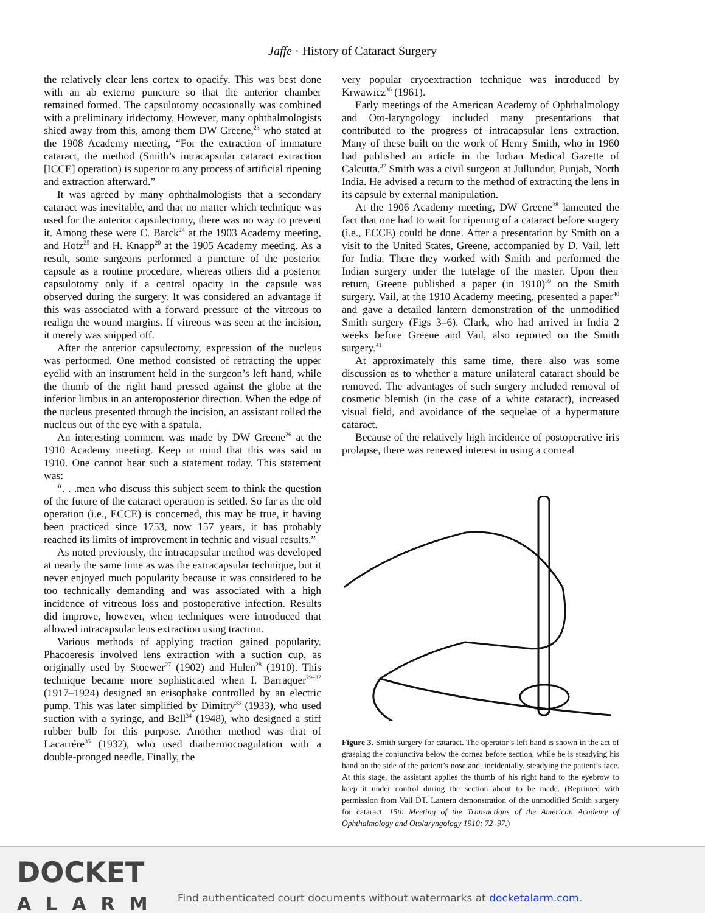Jaffe · History of Cataract Surgery
the relatively clear lens cortex to opacify. This was best done with an ab externo puncture so that the anterior chamber remained formed. The capsulotomy occasionally was combined with a preliminary iridectomy. However, many ophthalmologists shied away from this, among them DW Greene,<sup>23</sup> who stated at the 1908 Academy meeting, “For the extraction of immature cataract, the method (Smith’s intracapsular cataract extraction [ICCE] operation) is superior to any process of artificial ripening and extraction afterward.”
It was agreed by many ophthalmologists that a secondary cataract was inevitable, and that no matter which technique was used for the anterior capsulectomy, there was no way to prevent it. Among these were C. Barck<sup>24</sup> at the 1903 Academy meeting, and Hotz<sup>25</sup> and H. Knapp<sup>20</sup> at the 1905 Academy meeting. As a result, some surgeons performed a puncture of the posterior capsule as a routine procedure, whereas others did a posterior capsulotomy only if a central opacity in the capsule was observed during the surgery. It was considered an advantage if this was associated with a forward pressure of the vitreous to realign the wound margins. If vitreous was seen at the incision, it merely was snipped off.
After the anterior capsulectomy, expression of the nucleus was performed. One method consisted of retracting the upper eyelid with an instrument held in the surgeon’s left hand, while the thumb of the right hand pressed against the globe at the inferior limbus in an anteroposterior direction. When the edge of the nucleus presented through the incision, an assistant rolled the nucleus out of the eye with a spatula.
An interesting comment was made by DW Greene<sup>26</sup> at the 1910 Academy meeting. Keep in mind that this was said in 1910. One cannot hear such a statement today. This statement was:
“. . .men who discuss this subject seem to think the question of the future of the cataract operation is settled. So far as the old operation (i.e., ECCE) is concerned, this may be true, it having been practiced since 1753, now 157 years, it has probably reached its limits of improvement in technic and visual results.”
As noted previously, the intracapsular method was developed at nearly the same time as was the extracapsular technique, but it never enjoyed much popularity because it was considered to be too technically demanding and was associated with a high incidence of vitreous loss and postoperative infection. Results did improve, however, when techniques were introduced that allowed intracapsular lens extraction using traction.
Various methods of applying traction gained popularity. Phacoeresis involved lens extraction with a suction cup, as originally used by Stoewer<sup>27</sup> (1902) and Hulen<sup>28</sup> (1910). This technique became more sophisticated when I. Barraquer<sup>29–32</sup> (1917–1924) designed an erisophake controlled by an electric pump. This was later simplified by Dimitry<sup>33</sup> (1933), who used suction with a syringe, and Bell<sup>34</sup> (1948), who designed a stiff rubber bulb for this purpose. Another method was that of Lacarrére<sup>35</sup> (1932), who used diathermocoagulation with a double-pronged needle. Finally, the
very popular cryoextraction technique was introduced by Krwawicz<sup>36</sup> (1961).
Early meetings of the American Academy of Ophthalmology and Oto-laryngology included many presentations that contributed to the progress of intracapsular lens extraction. Many of these built on the work of Henry Smith, who in 1960 had published an article in the Indian Medical Gazette of Calcutta.<sup>37</sup> Smith was a civil surgeon at Jullundur, Punjab, North India. He advised a return to the method of extracting the lens in its capsule by external manipulation.
At the 1906 Academy meeting, DW Greene<sup>38</sup> lamented the fact that one had to wait for ripening of a cataract before surgery (i.e., ECCE) could be done. After a presentation by Smith on a visit to the United States, Greene, accompanied by D. Vail, left for India. There they worked with Smith and performed the Indian surgery under the tutelage of the master. Upon their return, Greene published a paper (in 1910)<sup>39</sup> on the Smith surgery. Vail, at the 1910 Academy meeting, presented a paper<sup>40</sup> and gave a detailed lantern demonstration of the unmodified Smith surgery (Figs 3–6). Clark, who had arrived in India 2 weeks before Greene and Vail, also reported on the Smith surgery.<sup>41</sup>
At approximately this same time, there also was some discussion as to whether a mature unilateral cataract should be removed. The advantages of such surgery included removal of cosmetic blemish (in the case of a white cataract), increased visual field, and avoidance of the sequelae of a hypermature cataract.
Because of the relatively high incidence of postoperative iris prolapse, there was renewed interest in using a corneal
Figure 3. Smith surgery for cataract. The operator’s left hand is shown in the act of grasping the conjunctiva below the cornea before section, while he is steadying his hand on the side of the patient’s nose and, incidentally, steadying the patient’s face. At this stage, the assistant applies the thumb of his right hand to the eyebrow to keep it under control during the section about to be made. (Reprinted with permission from Vail DT. Lantern demonstration of the unmodified Smith surgery for cataract. 15th Meeting of the Transactions of the American Academy of Ophthalmology and Otolaryngology 1910; 72–97.)
DOCKET
ALARM
Find authenticated court documents without watermarks at docketalarm.com.